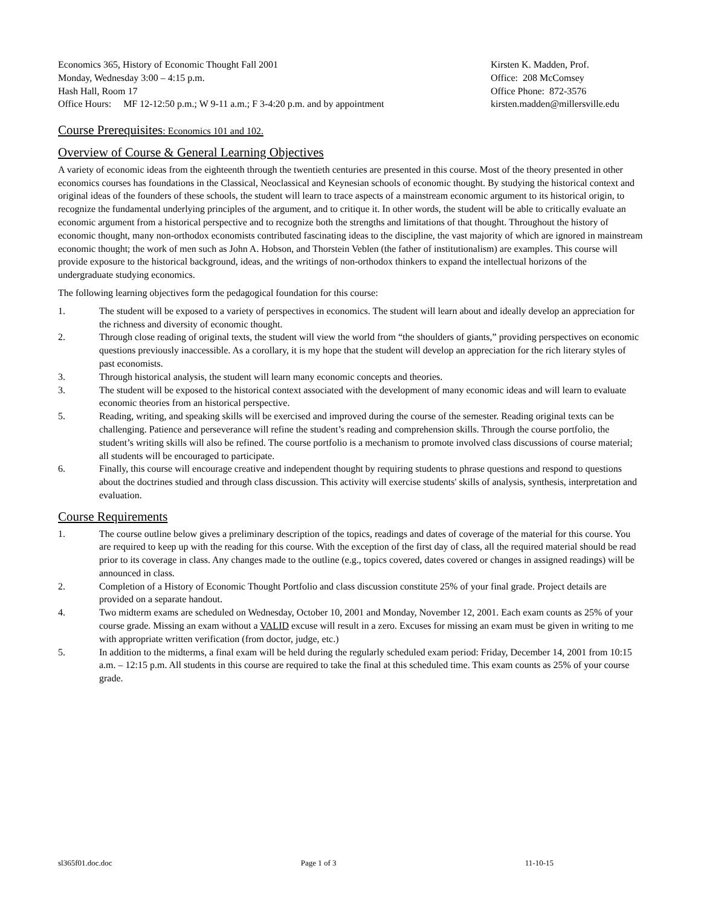Economics 365, History of Economic Thought Fall 2001
Monday, Wednesday 3:00 – 4:15 p.m.
Hash Hall, Room 17
Office Hours: MF 12-12:50 p.m.; W 9-11 a.m.; F 3-4:20 p.m. and by appointment
Kirsten K. Madden, Prof.
Office: 208 McComsey
Office Phone: 872-3576
kirsten.madden@millersville.edu
Course Prerequisites: Economics 101 and 102.
Overview of Course & General Learning Objectives
A variety of economic ideas from the eighteenth through the twentieth centuries are presented in this course. Most of the theory presented in other economics courses has foundations in the Classical, Neoclassical and Keynesian schools of economic thought. By studying the historical context and original ideas of the founders of these schools, the student will learn to trace aspects of a mainstream economic argument to its historical origin, to recognize the fundamental underlying principles of the argument, and to critique it. In other words, the student will be able to critically evaluate an economic argument from a historical perspective and to recognize both the strengths and limitations of that thought. Throughout the history of economic thought, many non-orthodox economists contributed fascinating ideas to the discipline, the vast majority of which are ignored in mainstream economic thought; the work of men such as John A. Hobson, and Thorstein Veblen (the father of institutionalism) are examples. This course will provide exposure to the historical background, ideas, and the writings of non-orthodox thinkers to expand the intellectual horizons of the undergraduate studying economics.
The following learning objectives form the pedagogical foundation for this course:
1. The student will be exposed to a variety of perspectives in economics. The student will learn about and ideally develop an appreciation for the richness and diversity of economic thought.
2. Through close reading of original texts, the student will view the world from “the shoulders of giants,” providing perspectives on economic questions previously inaccessible. As a corollary, it is my hope that the student will develop an appreciation for the rich literary styles of past economists.
3. Through historical analysis, the student will learn many economic concepts and theories.
3. The student will be exposed to the historical context associated with the development of many economic ideas and will learn to evaluate economic theories from an historical perspective.
5. Reading, writing, and speaking skills will be exercised and improved during the course of the semester. Reading original texts can be challenging. Patience and perseverance will refine the student’s reading and comprehension skills. Through the course portfolio, the student’s writing skills will also be refined. The course portfolio is a mechanism to promote involved class discussions of course material; all students will be encouraged to participate.
6. Finally, this course will encourage creative and independent thought by requiring students to phrase questions and respond to questions about the doctrines studied and through class discussion. This activity will exercise students' skills of analysis, synthesis, interpretation and evaluation.
Course Requirements
1. The course outline below gives a preliminary description of the topics, readings and dates of coverage of the material for this course. You are required to keep up with the reading for this course. With the exception of the first day of class, all the required material should be read prior to its coverage in class. Any changes made to the outline (e.g., topics covered, dates covered or changes in assigned readings) will be announced in class.
2. Completion of a History of Economic Thought Portfolio and class discussion constitute 25% of your final grade. Project details are provided on a separate handout.
4. Two midterm exams are scheduled on Wednesday, October 10, 2001 and Monday, November 12, 2001. Each exam counts as 25% of your course grade. Missing an exam without a VALID excuse will result in a zero. Excuses for missing an exam must be given in writing to me with appropriate written verification (from doctor, judge, etc.)
5. In addition to the midterms, a final exam will be held during the regularly scheduled exam period: Friday, December 14, 2001 from 10:15 a.m. – 12:15 p.m. All students in this course are required to take the final at this scheduled time. This exam counts as 25% of your course grade.
sl365f01.doc.doc Page 1 of 3 11-10-15